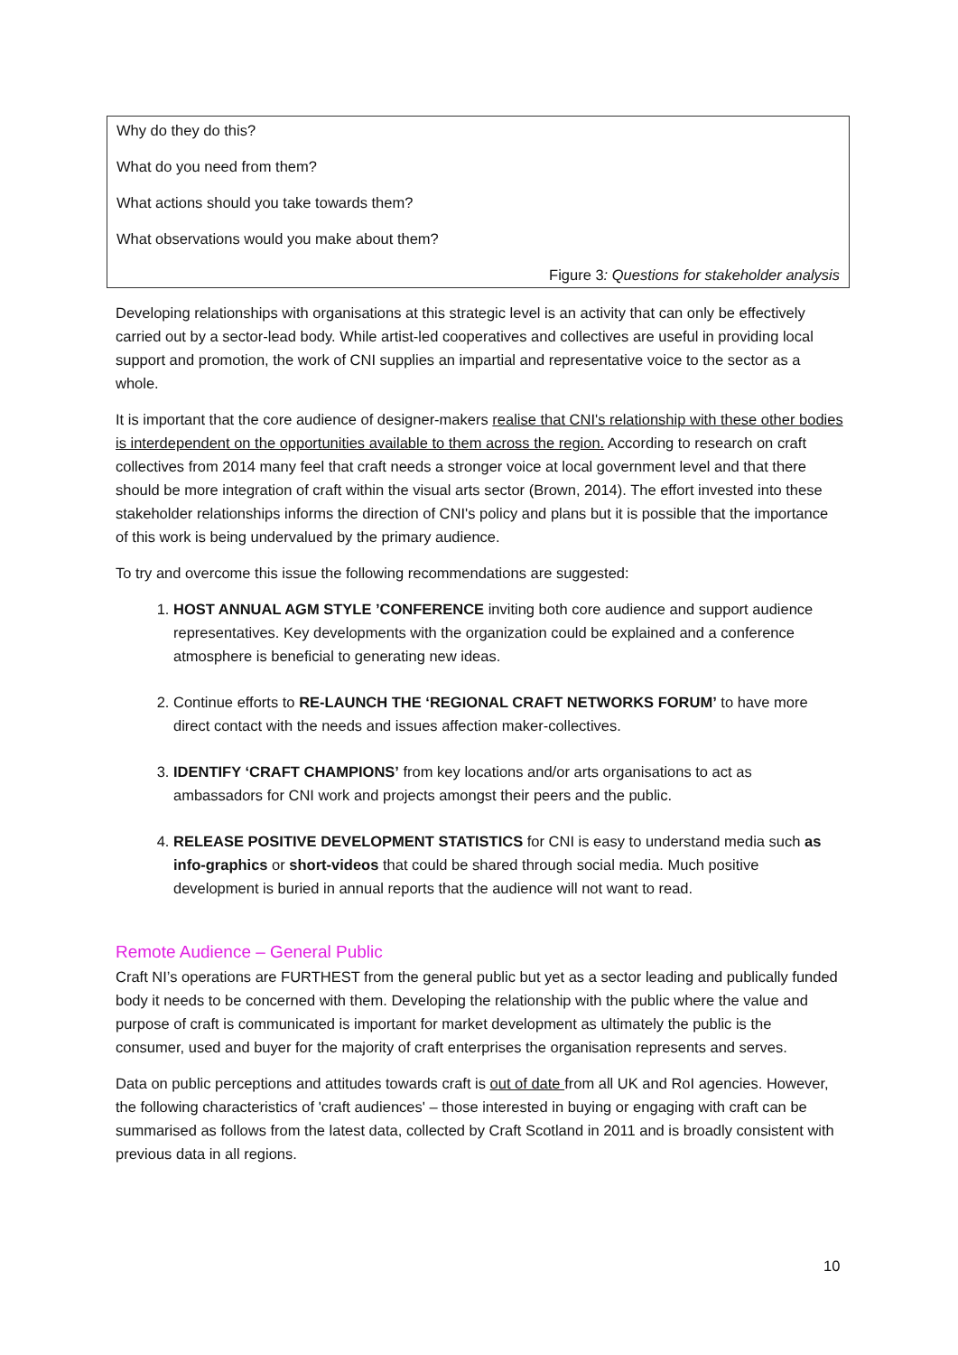Why do they do this?
What do you need from them?
What actions should you take towards them?
What observations would you make about them?
Figure 3: Questions for stakeholder analysis
Developing relationships with organisations at this strategic level is an activity that can only be effectively carried out by a sector-lead body. While artist-led cooperatives and collectives are useful in providing local support and promotion, the work of CNI supplies an impartial and representative voice to the sector as a whole.
It is important that the core audience of designer-makers realise that CNI's relationship with these other bodies is interdependent on the opportunities available to them across the region. According to research on craft collectives from 2014 many feel that craft needs a stronger voice at local government level and that there should be more integration of craft within the visual arts sector (Brown, 2014). The effort invested into these stakeholder relationships informs the direction of CNI's policy and plans but it is possible that the importance of this work is being undervalued by the primary audience.
To try and overcome this issue the following recommendations are suggested:
1. HOST ANNUAL AGM STYLE ’CONFERENCE inviting both core audience and support audience representatives. Key developments with the organization could be explained and a conference atmosphere is beneficial to generating new ideas.
2. Continue efforts to RE-LAUNCH THE ‘REGIONAL CRAFT NETWORKS FORUM’ to have more direct contact with the needs and issues affection maker-collectives.
3. IDENTIFY ‘CRAFT CHAMPIONS’ from key locations and/or arts organisations to act as ambassadors for CNI work and projects amongst their peers and the public.
4. RELEASE POSITIVE DEVELOPMENT STATISTICS for CNI is easy to understand media such as info-graphics or short-videos that could be shared through social media. Much positive development is buried in annual reports that the audience will not want to read.
Remote Audience – General Public
Craft NI’s operations are FURTHEST from the general public but yet as a sector leading and publically funded body it needs to be concerned with them. Developing the relationship with the public where the value and purpose of craft is communicated is important for market development as ultimately the public is the consumer, used and buyer for the majority of craft enterprises the organisation represents and serves.
Data on public perceptions and attitudes towards craft is out of date from all UK and RoI agencies. However, the following characteristics of 'craft audiences' – those interested in buying or engaging with craft can be summarised as follows from the latest data, collected by Craft Scotland in 2011 and is broadly consistent with previous data in all regions.
10